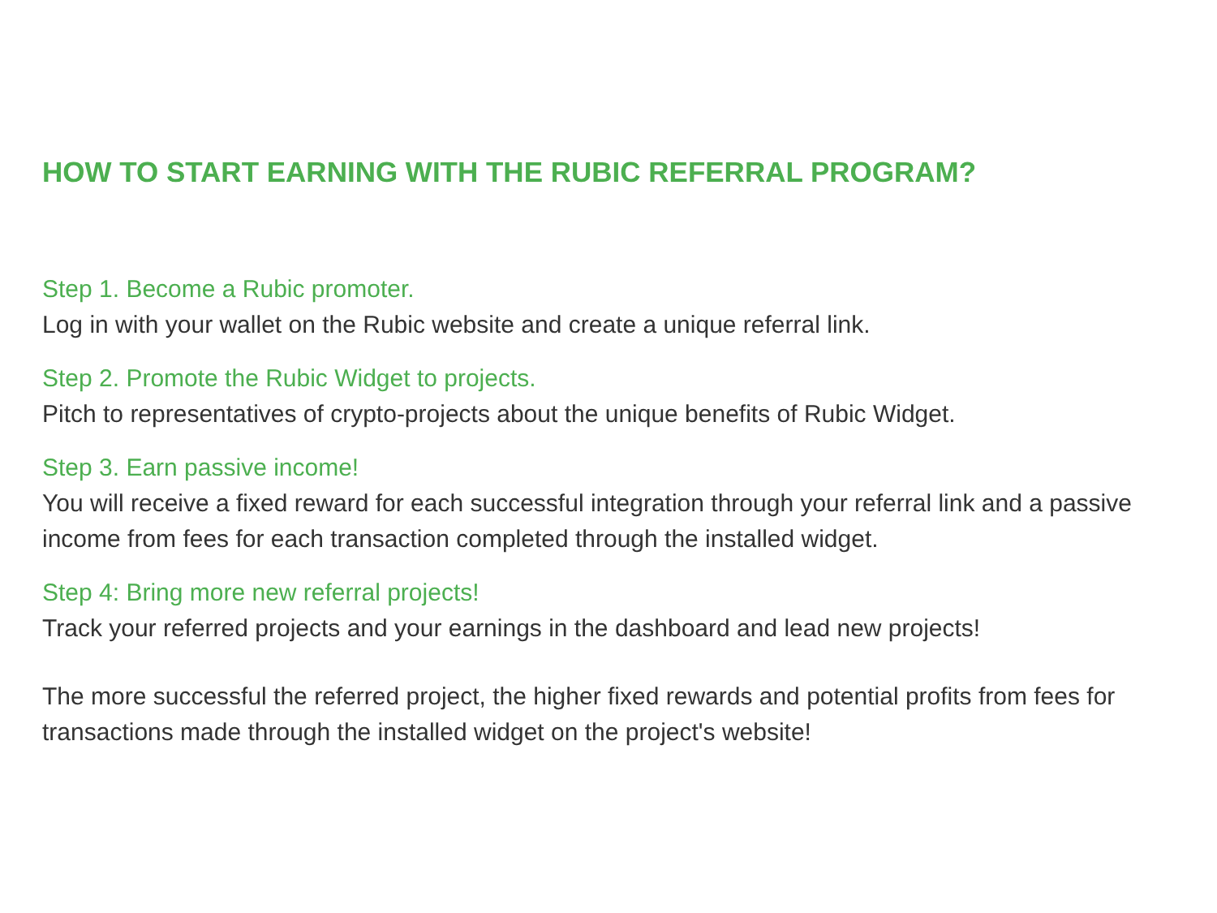HOW TO START EARNING WITH THE RUBIC REFERRAL PROGRAM?
Step 1. Become a Rubic promoter.
Log in with your wallet on the Rubic website and create a unique referral link.
Step 2. Promote the Rubic Widget to projects.
Pitch to representatives of crypto-projects about the unique benefits of Rubic Widget.
Step 3. Earn passive income!
You will receive a fixed reward for each successful integration through your referral link and a passive income from fees for each transaction completed through the installed widget.
Step 4: Bring more new referral projects!
Track your referred projects and your earnings in the dashboard and lead new projects!
The more successful the referred project, the higher fixed rewards and potential profits from fees for transactions made through the installed widget on the project's website!